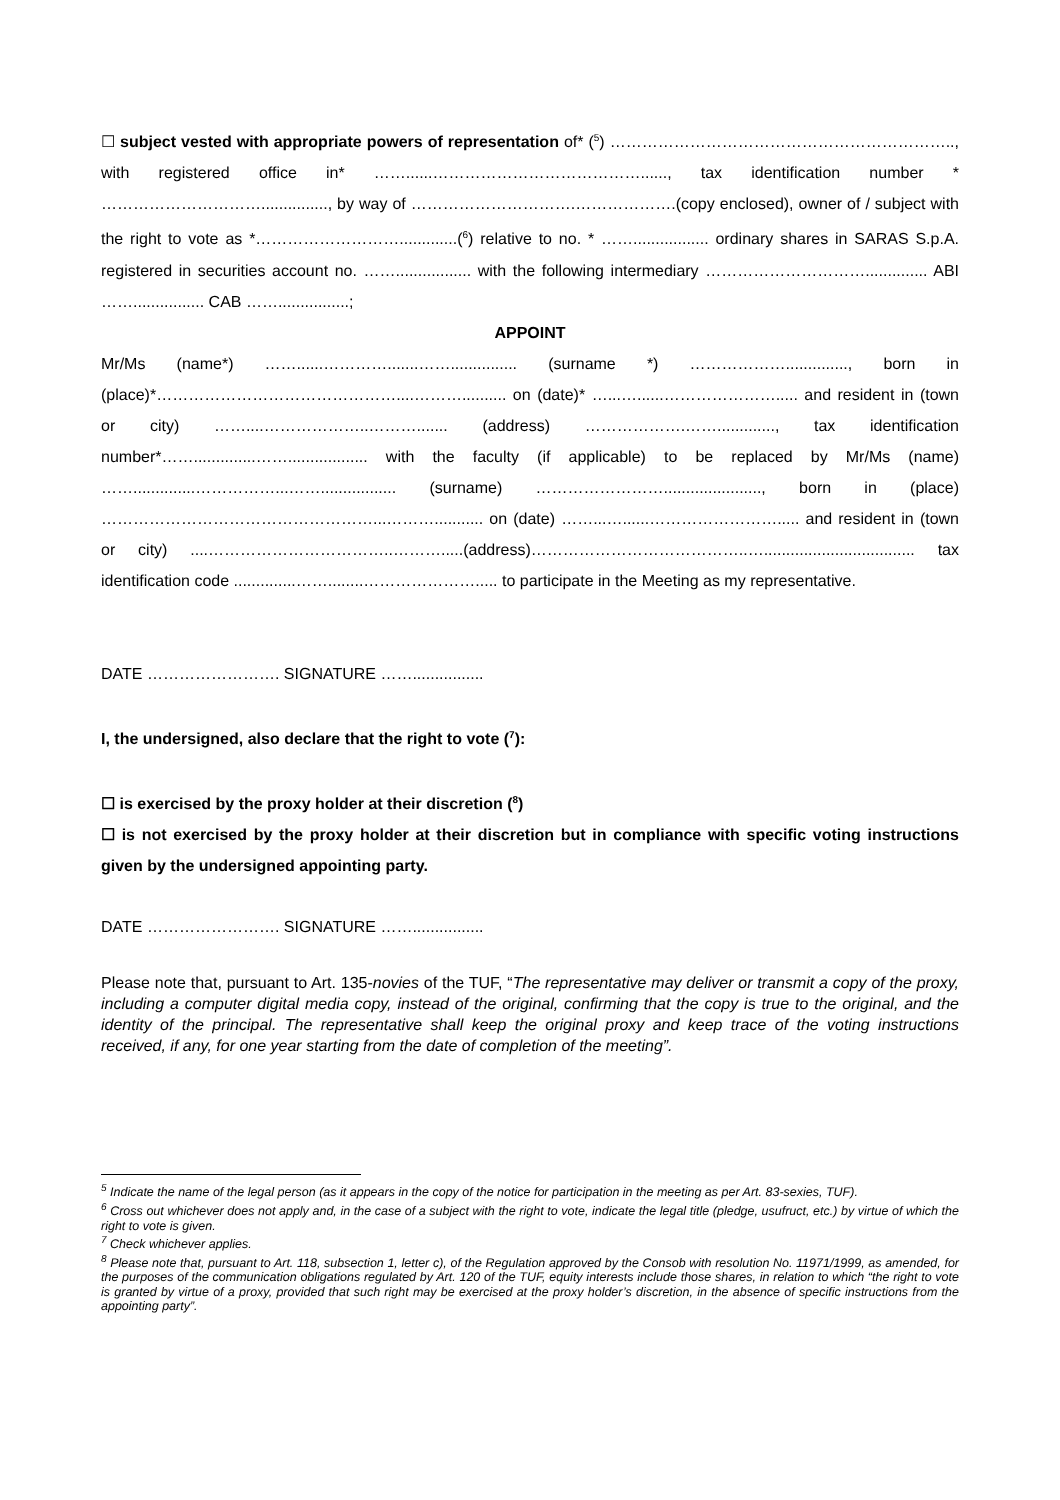☐ subject vested with appropriate powers of representation of* (<sup>5</sup>) ……………………………………………………….., with registered office in* ……......…………………………………......, tax identification number * …………………………..............., by way of ………………………….……………….(copy enclosed), owner of / subject with the right to vote as *……………………….............(<sup>6</sup>) relative to no. * ……................. ordinary shares in SARAS S.p.A. registered in securities account no. ……................. with the following intermediary ………………………….............. ABI ……................ CAB ……................;
APPOINT
Mr/Ms (name*) ……......………….......……............... (surname *) ……………….............., born in (place)*………………………………………....……….......... on (date)* …...…......…………………..... and resident in (town or city) ……....………………..………....... (address) ……………….……............., tax identification number*……..............…….................. with the faculty (if applicable) to be replaced by Mr/Ms (name) ……..............……………...……................. (surname) ……………………......................, born in (place) ……………………………………………...………........... on (date) ……...…......……………………..... and resident in (town or city) ....……………………………..……….....(address)…………………………………..….................................. tax identification code ..............……........…………………..... to participate in the Meeting as my representative.
DATE ……………………. SIGNATURE ……................
I, the undersigned, also declare that the right to vote (<sup>7</sup>):
☐ is exercised by the proxy holder at their discretion (<sup>8</sup>)
☐ is not exercised by the proxy holder at their discretion but in compliance with specific voting instructions given by the undersigned appointing party.
DATE ……………………. SIGNATURE ……................
Please note that, pursuant to Art. 135-novies of the TUF, “The representative may deliver or transmit a copy of the proxy, including a computer digital media copy, instead of the original, confirming that the copy is true to the original, and the identity of the principal. The representative shall keep the original proxy and keep trace of the voting instructions received, if any, for one year starting from the date of completion of the meeting”.
<sup>5</sup> Indicate the name of the legal person (as it appears in the copy of the notice for participation in the meeting as per Art. 83-sexies, TUF).
<sup>6</sup> Cross out whichever does not apply and, in the case of a subject with the right to vote, indicate the legal title (pledge, usufruct, etc.) by virtue of which the right to vote is given.
<sup>7</sup> Check whichever applies.
<sup>8</sup> Please note that, pursuant to Art. 118, subsection 1, letter c), of the Regulation approved by the Consob with resolution No. 11971/1999, as amended, for the purposes of the communication obligations regulated by Art. 120 of the TUF, equity interests include those shares, in relation to which “the right to vote is granted by virtue of a proxy, provided that such right may be exercised at the proxy holder’s discretion, in the absence of specific instructions from the appointing party”.